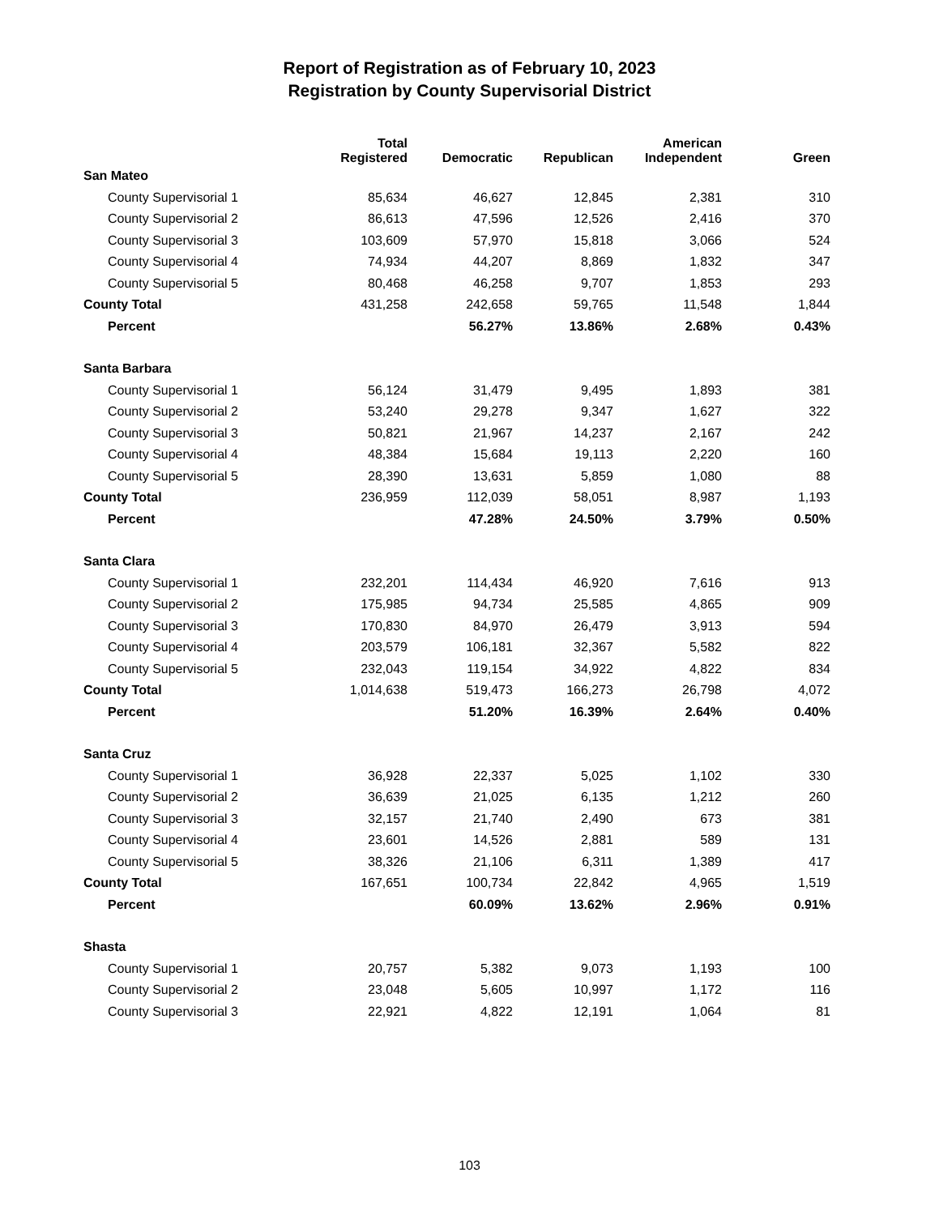Report of Registration as of February 10, 2023
Registration by County Supervisorial District
| | Total Registered | Democratic | Republican | American Independent | Green |
| --- | --- | --- | --- | --- | --- |
| San Mateo | | | | | |
| County Supervisorial 1 | 85,634 | 46,627 | 12,845 | 2,381 | 310 |
| County Supervisorial 2 | 86,613 | 47,596 | 12,526 | 2,416 | 370 |
| County Supervisorial 3 | 103,609 | 57,970 | 15,818 | 3,066 | 524 |
| County Supervisorial 4 | 74,934 | 44,207 | 8,869 | 1,832 | 347 |
| County Supervisorial 5 | 80,468 | 46,258 | 9,707 | 1,853 | 293 |
| County Total | 431,258 | 242,658 | 59,765 | 11,548 | 1,844 |
| Percent | | 56.27% | 13.86% | 2.68% | 0.43% |
| Santa Barbara | | | | | |
| County Supervisorial 1 | 56,124 | 31,479 | 9,495 | 1,893 | 381 |
| County Supervisorial 2 | 53,240 | 29,278 | 9,347 | 1,627 | 322 |
| County Supervisorial 3 | 50,821 | 21,967 | 14,237 | 2,167 | 242 |
| County Supervisorial 4 | 48,384 | 15,684 | 19,113 | 2,220 | 160 |
| County Supervisorial 5 | 28,390 | 13,631 | 5,859 | 1,080 | 88 |
| County Total | 236,959 | 112,039 | 58,051 | 8,987 | 1,193 |
| Percent | | 47.28% | 24.50% | 3.79% | 0.50% |
| Santa Clara | | | | | |
| County Supervisorial 1 | 232,201 | 114,434 | 46,920 | 7,616 | 913 |
| County Supervisorial 2 | 175,985 | 94,734 | 25,585 | 4,865 | 909 |
| County Supervisorial 3 | 170,830 | 84,970 | 26,479 | 3,913 | 594 |
| County Supervisorial 4 | 203,579 | 106,181 | 32,367 | 5,582 | 822 |
| County Supervisorial 5 | 232,043 | 119,154 | 34,922 | 4,822 | 834 |
| County Total | 1,014,638 | 519,473 | 166,273 | 26,798 | 4,072 |
| Percent | | 51.20% | 16.39% | 2.64% | 0.40% |
| Santa Cruz | | | | | |
| County Supervisorial 1 | 36,928 | 22,337 | 5,025 | 1,102 | 330 |
| County Supervisorial 2 | 36,639 | 21,025 | 6,135 | 1,212 | 260 |
| County Supervisorial 3 | 32,157 | 21,740 | 2,490 | 673 | 381 |
| County Supervisorial 4 | 23,601 | 14,526 | 2,881 | 589 | 131 |
| County Supervisorial 5 | 38,326 | 21,106 | 6,311 | 1,389 | 417 |
| County Total | 167,651 | 100,734 | 22,842 | 4,965 | 1,519 |
| Percent | | 60.09% | 13.62% | 2.96% | 0.91% |
| Shasta | | | | | |
| County Supervisorial 1 | 20,757 | 5,382 | 9,073 | 1,193 | 100 |
| County Supervisorial 2 | 23,048 | 5,605 | 10,997 | 1,172 | 116 |
| County Supervisorial 3 | 22,921 | 4,822 | 12,191 | 1,064 | 81 |
103